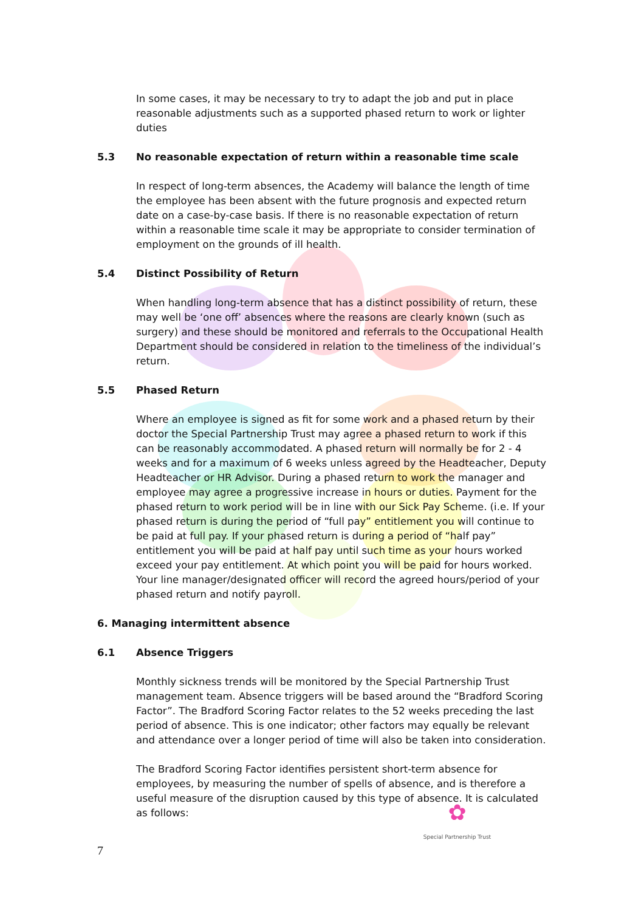In some cases, it may be necessary to try to adapt the job and put in place reasonable adjustments such as a supported phased return to work or lighter duties
5.3 No reasonable expectation of return within a reasonable time scale
In respect of long-term absences, the Academy will balance the length of time the employee has been absent with the future prognosis and expected return date on a case-by-case basis. If there is no reasonable expectation of return within a reasonable time scale it may be appropriate to consider termination of employment on the grounds of ill health.
5.4 Distinct Possibility of Return
When handling long-term absence that has a distinct possibility of return, these may well be ‘one off’ absences where the reasons are clearly known (such as surgery) and these should be monitored and referrals to the Occupational Health Department should be considered in relation to the timeliness of the individual’s return.
5.5 Phased Return
Where an employee is signed as fit for some work and a phased return by their doctor the Special Partnership Trust may agree a phased return to work if this can be reasonably accommodated. A phased return will normally be for 2 - 4 weeks and for a maximum of 6 weeks unless agreed by the Headteacher, Deputy Headteacher or HR Advisor. During a phased return to work the manager and employee may agree a progressive increase in hours or duties. Payment for the phased return to work period will be in line with our Sick Pay Scheme. (i.e. If your phased return is during the period of “full pay” entitlement you will continue to be paid at full pay. If your phased return is during a period of “half pay” entitlement you will be paid at half pay until such time as your hours worked exceed your pay entitlement. At which point you will be paid for hours worked. Your line manager/designated officer will record the agreed hours/period of your phased return and notify payroll.
6. Managing intermittent absence
6.1 Absence Triggers
Monthly sickness trends will be monitored by the Special Partnership Trust management team. Absence triggers will be based around the “Bradford Scoring Factor”. The Bradford Scoring Factor relates to the 52 weeks preceding the last period of absence. This is one indicator; other factors may equally be relevant and attendance over a longer period of time will also be taken into consideration.
The Bradford Scoring Factor identifies persistent short-term absence for employees, by measuring the number of spells of absence, and is therefore a useful measure of the disruption caused by this type of absence. It is calculated as follows:
✿
Special Partnership Trust
7